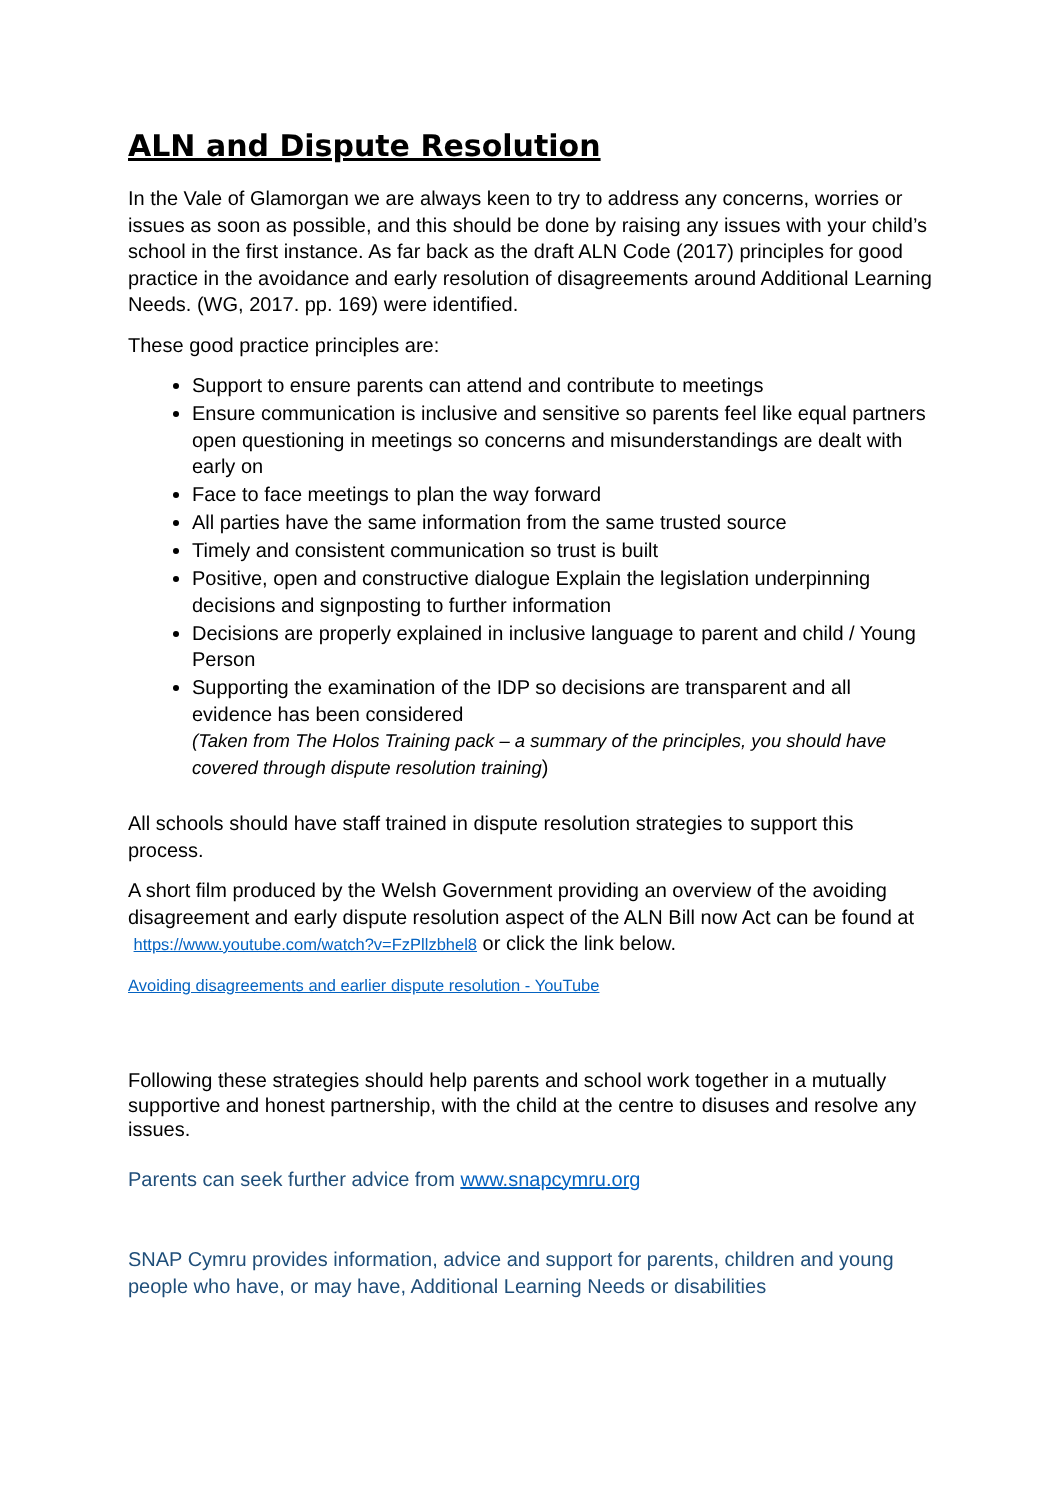ALN and Dispute Resolution
In the Vale of Glamorgan we are always keen to try to address any concerns, worries or issues as soon as possible, and this should be done by raising any issues with your child’s school in the first instance. As far back as the draft ALN Code (2017) principles for good practice in the avoidance and early resolution of disagreements around Additional Learning Needs. (WG, 2017. pp. 169) were identified.
These good practice principles are:
Support to ensure parents can attend and contribute to meetings
Ensure communication is inclusive and sensitive so parents feel like equal partners open questioning in meetings so concerns and misunderstandings are dealt with early on
Face to face meetings to plan the way forward
All parties have the same information from the same trusted source
Timely and consistent communication so trust is built
Positive, open and constructive dialogue Explain the legislation underpinning decisions and signposting to further information
Decisions are properly explained in inclusive language to parent and child / Young Person
Supporting the examination of the IDP so decisions are transparent and all evidence has been considered
(Taken from The Holos Training pack – a summary of the principles, you should have covered through dispute resolution training)
All schools should have staff trained in dispute resolution strategies to support this process.
A short film produced by the Welsh Government providing an overview of the avoiding disagreement and early dispute resolution aspect of the ALN Bill now Act can be found at https://www.youtube.com/watch?v=FzPllzbhel8 or click the link below.
Avoiding disagreements and earlier dispute resolution - YouTube
Following these strategies should help parents and school work together in a mutually supportive and honest partnership, with the child at the centre to disuses and resolve any issues.
Parents can seek further advice from www.snapcymru.org
SNAP Cymru provides information, advice and support for parents, children and young people who have, or may have, Additional Learning Needs or disabilities